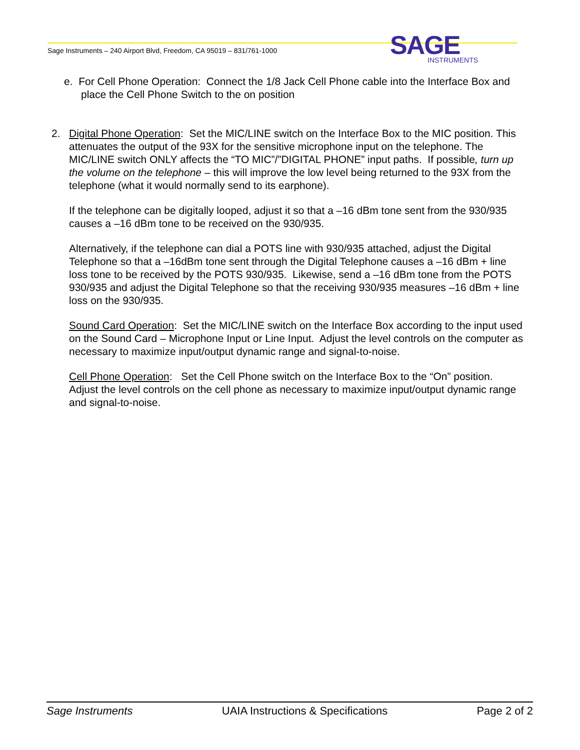Sage Instruments – 240 Airport Blvd, Freedom, CA 95019 – 831/761-1000
SAGE
INSTRUMENTS
e. For Cell Phone Operation: Connect the 1/8 Jack Cell Phone cable into the Interface Box and place the Cell Phone Switch to the on position
2. Digital Phone Operation: Set the MIC/LINE switch on the Interface Box to the MIC position. This attenuates the output of the 93X for the sensitive microphone input on the telephone. The MIC/LINE switch ONLY affects the “TO MIC”/”DIGITAL PHONE” input paths. If possible, turn up the volume on the telephone – this will improve the low level being returned to the 93X from the telephone (what it would normally send to its earphone).
If the telephone can be digitally looped, adjust it so that a –16 dBm tone sent from the 930/935 causes a –16 dBm tone to be received on the 930/935.
Alternatively, if the telephone can dial a POTS line with 930/935 attached, adjust the Digital Telephone so that a –16dBm tone sent through the Digital Telephone causes a –16 dBm + line loss tone to be received by the POTS 930/935. Likewise, send a –16 dBm tone from the POTS 930/935 and adjust the Digital Telephone so that the receiving 930/935 measures –16 dBm + line loss on the 930/935.
Sound Card Operation: Set the MIC/LINE switch on the Interface Box according to the input used on the Sound Card – Microphone Input or Line Input. Adjust the level controls on the computer as necessary to maximize input/output dynamic range and signal-to-noise.
Cell Phone Operation: Set the Cell Phone switch on the Interface Box to the “On” position. Adjust the level controls on the cell phone as necessary to maximize input/output dynamic range and signal-to-noise.
Sage Instruments UAIA Instructions & Specifications Page 2 of 2